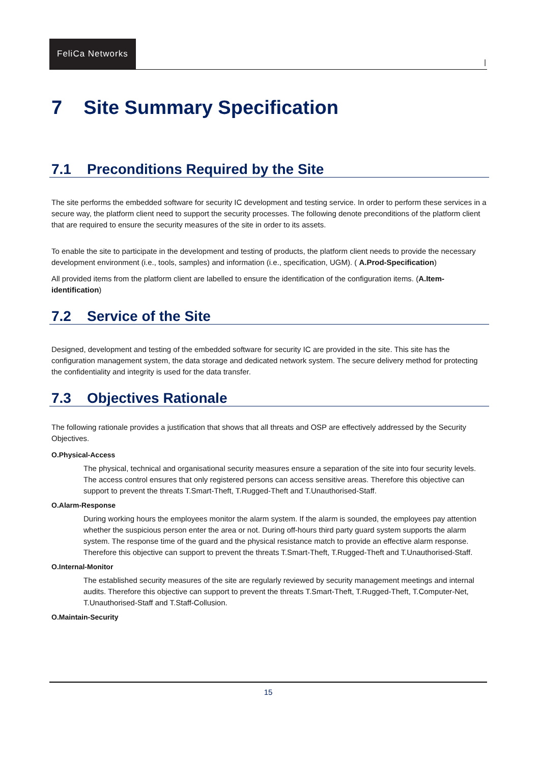FeliCa Networks
|
7 Site Summary Specification
7.1 Preconditions Required by the Site
The site performs the embedded software for security IC development and testing service. In order to perform these services in a secure way, the platform client need to support the security processes. The following denote preconditions of the platform client that are required to ensure the security measures of the site in order to its assets.
To enable the site to participate in the development and testing of products, the platform client needs to provide the necessary development environment (i.e., tools, samples) and information (i.e., specification, UGM). ( A.Prod-Specification)
All provided items from the platform client are labelled to ensure the identification of the configuration items. (A.Item-identification)
7.2 Service of the Site
Designed, development and testing of the embedded software for security IC are provided in the site. This site has the configuration management system, the data storage and dedicated network system. The secure delivery method for protecting the confidentiality and integrity is used for the data transfer.
7.3 Objectives Rationale
The following rationale provides a justification that shows that all threats and OSP are effectively addressed by the Security Objectives.
O.Physical-Access
The physical, technical and organisational security measures ensure a separation of the site into four security levels. The access control ensures that only registered persons can access sensitive areas. Therefore this objective can support to prevent the threats T.Smart-Theft, T.Rugged-Theft and T.Unauthorised-Staff.
O.Alarm-Response
During working hours the employees monitor the alarm system. If the alarm is sounded, the employees pay attention whether the suspicious person enter the area or not. During off-hours third party guard system supports the alarm system. The response time of the guard and the physical resistance match to provide an effective alarm response. Therefore this objective can support to prevent the threats T.Smart-Theft, T.Rugged-Theft and T.Unauthorised-Staff.
O.Internal-Monitor
The established security measures of the site are regularly reviewed by security management meetings and internal audits. Therefore this objective can support to prevent the threats T.Smart-Theft, T.Rugged-Theft, T.Computer-Net, T.Unauthorised-Staff and T.Staff-Collusion.
O.Maintain-Security
15